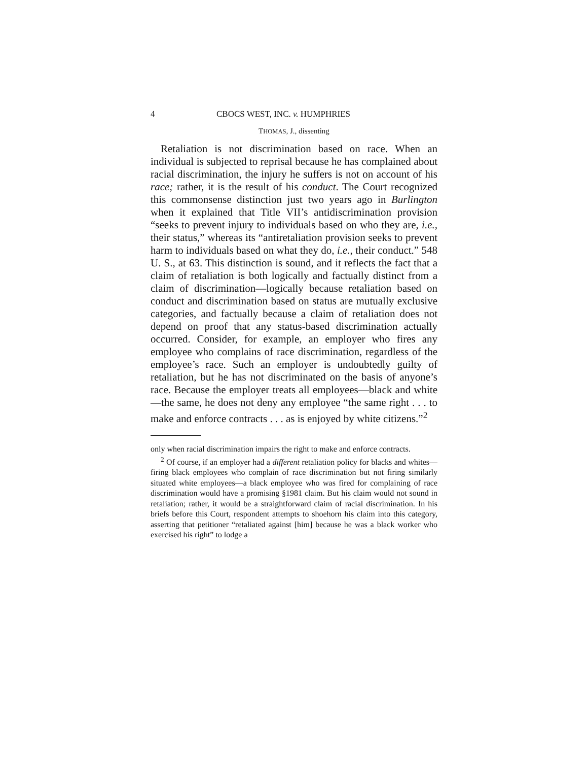4 CBOCS WEST, INC. v. HUMPHRIES
THOMAS, J., dissenting
Retaliation is not discrimination based on race. When an individual is subjected to reprisal because he has complained about racial discrimination, the injury he suffers is not on account of his race; rather, it is the result of his conduct. The Court recognized this commonsense distinction just two years ago in Burlington when it explained that Title VII’s antidiscrimination provision “seeks to prevent injury to individuals based on who they are, i.e., their status,” whereas its “antiretaliation provision seeks to prevent harm to individuals based on what they do, i.e., their conduct.” 548 U. S., at 63. This distinction is sound, and it reflects the fact that a claim of retaliation is both logically and factually distinct from a claim of discrimination—logically because retaliation based on conduct and discrimination based on status are mutually exclusive categories, and factually because a claim of retaliation does not depend on proof that any status-based discrimination actually occurred. Consider, for example, an employer who fires any employee who complains of race discrimination, regardless of the employee’s race. Such an employer is undoubtedly guilty of retaliation, but he has not discriminated on the basis of anyone’s race. Because the employer treats all employees—black and white—the same, he does not deny any employee “the same right . . . to make and enforce contracts . . . as is enjoyed by white citizens.”<sup>2</sup>
only when racial discrimination impairs the right to make and enforce contracts.
<sup>2</sup> Of course, if an employer had a different retaliation policy for blacks and whites—firing black employees who complain of race discrimination but not firing similarly situated white employees—a black employee who was fired for complaining of race discrimination would have a promising §1981 claim. But his claim would not sound in retaliation; rather, it would be a straightforward claim of racial discrimination. In his briefs before this Court, respondent attempts to shoehorn his claim into this category, asserting that petitioner “retaliated against [him] because he was a black worker who exercised his right” to lodge a